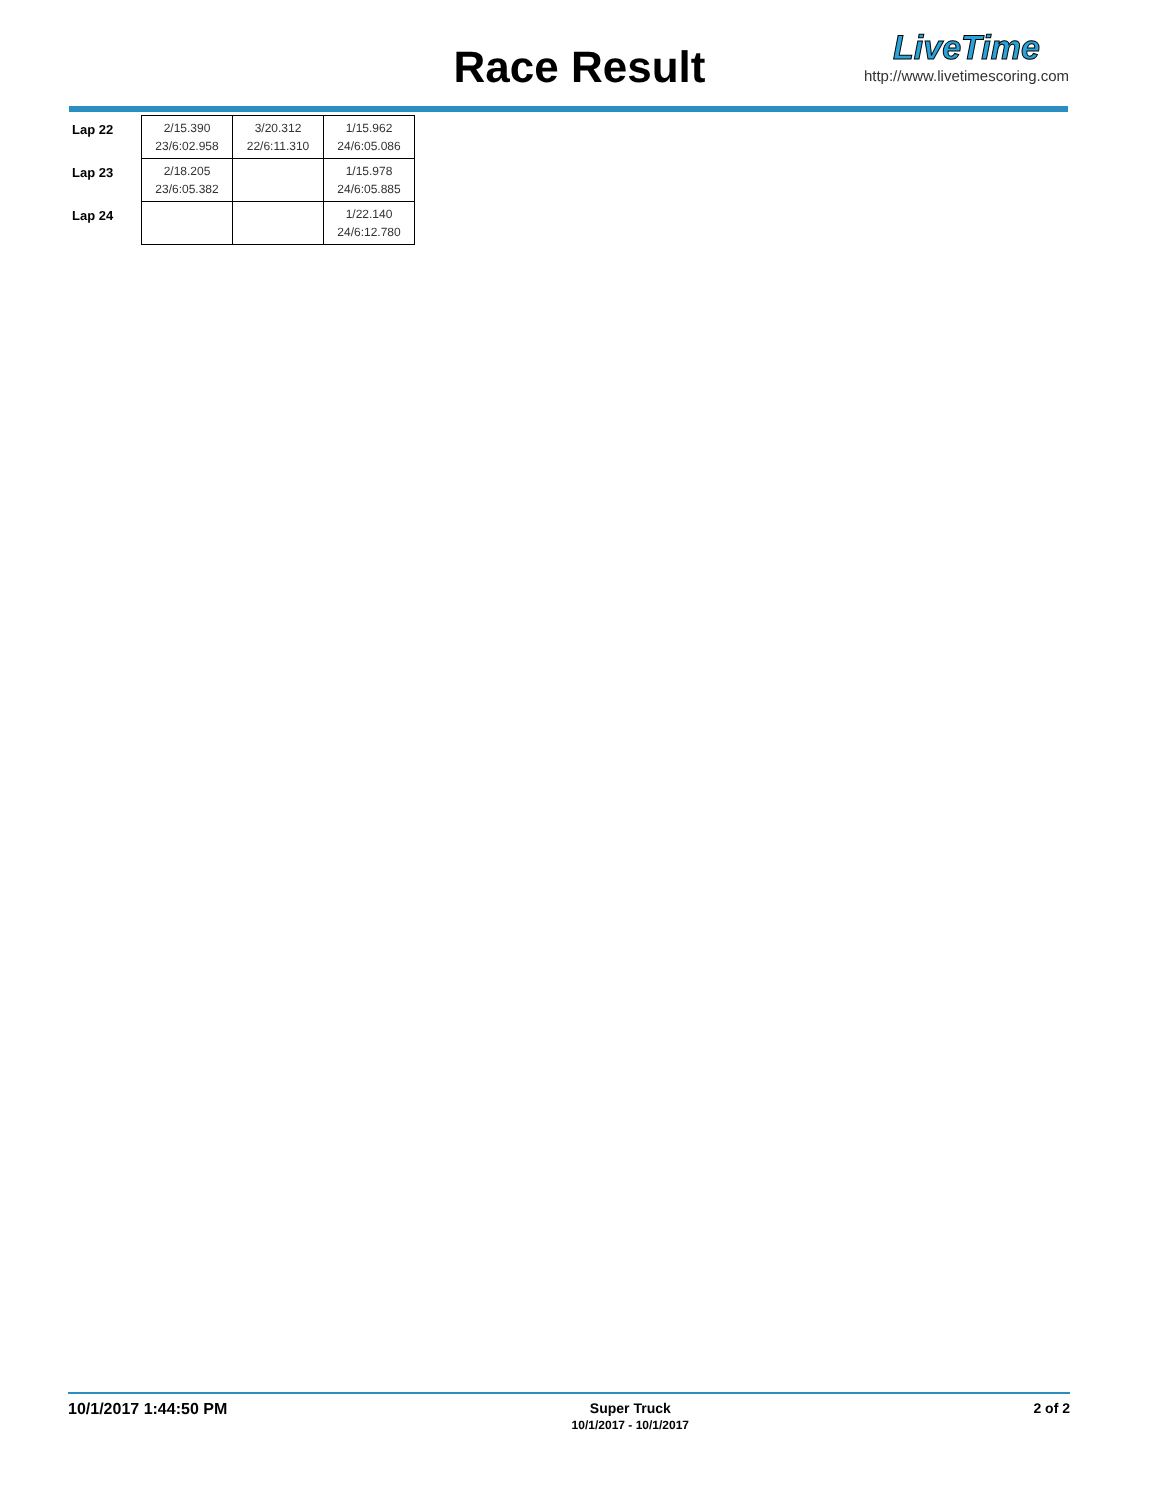Race Result
LiveTime
http://www.livetimescoring.com
| Lap 22 | 2/15.390 23/6:02.958 | 3/20.312 22/6:11.310 | 1/15.962 24/6:05.086 |
| Lap 23 | 2/18.205 23/6:05.382 | | 1/15.978 24/6:05.885 |
| Lap 24 | | | 1/22.140 24/6:12.780 |
10/1/2017 1:44:50 PM Super Truck
10/1/2017 - 10/1/2017
2 of 2